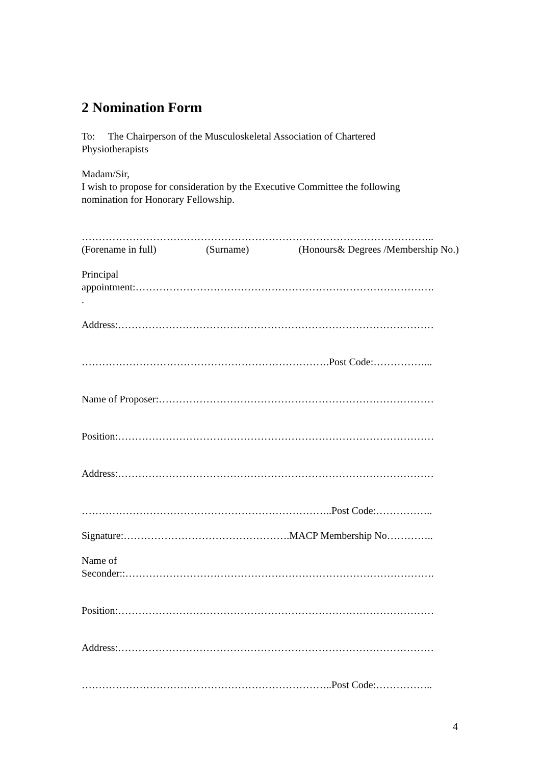2 Nomination Form
To: The Chairperson of the Musculoskeletal Association of Chartered
Physiotherapists
Madam/Sir,
I wish to propose for consideration by the Executive Committee the following
nomination for Honorary Fellowship.
…………………………………………………………………………………………..
(Forename in full) (Surname) (Honours& Degrees /Membership No.)
Principal
appointment:…………………………………………………………………………….
.
Address:…………………………………………………………………………………
……………………………………………………………….Post Code:……………...
Name of Proposer:………………………………………………………………………
Position:…………………………………………………………………………………
Address:…………………………………………………………………………………
………………………………………………………………..Post Code:……………..
Signature:………………………………………….MACP Membership No…………..
Name of
Seconder::……………………………………………………………………………….
Position:…………………………………………………………………………………
Address:…………………………………………………………………………………
………………………………………………………………..Post Code:……………..
4